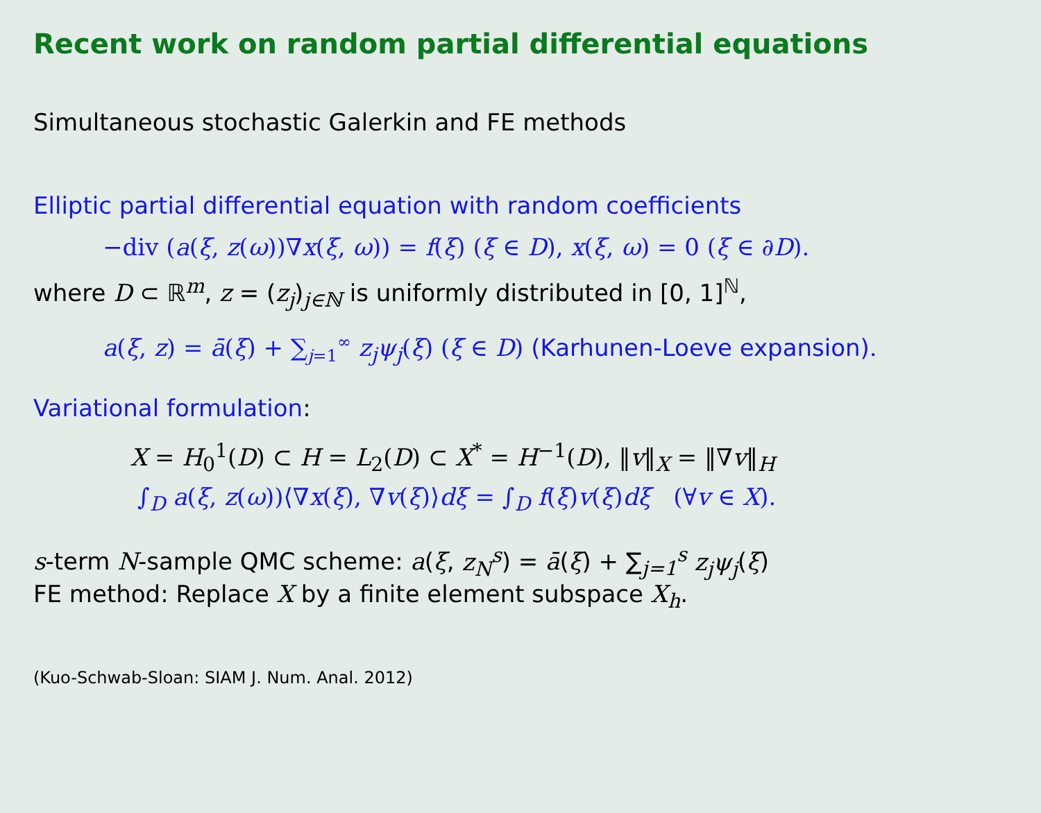Recent work on random partial differential equations
Simultaneous stochastic Galerkin and FE methods
Elliptic partial differential equation with random coefficients
−div (a(ξ, z(ω))∇x(ξ, ω)) = f(ξ) (ξ ∈ D), x(ξ, ω) = 0 (ξ ∈ ∂D).
where D ⊂ ℝ<sup>m</sup>, z = (z<sub>j</sub>)<sub>j∈ℕ</sub> is uniformly distributed in [0, 1]<sup>ℕ</sup>,
a(ξ, z) = ā(ξ) + ∑<sub>j=1</sub><sup>∞</sup> z<sub>j</sub> ψ<sub>j</sub>(ξ) (ξ ∈ D) (Karhunen-Loeve expansion).
Variational formulation:
X = H<sub>0</sub><sup>1</sup>(D) ⊂ H = L<sub>2</sub>(D) ⊂ X<sup>*</sup> = H<sup>−1</sup>(D), ‖v‖<sub>X</sub> = ‖∇v‖<sub>H</sub>
∫<sub>D</sub> a(ξ, z(ω))⟨∇x(ξ), ∇v(ξ)⟩dξ = ∫<sub>D</sub> f(ξ)v(ξ)dξ (∀v ∈ X).
s-term N-sample QMC scheme: a(ξ, z<sub>N</sub><sup>s</sup>) = ā(ξ) + ∑<sub>j=1</sub><sup>s</sup> z<sub>j</sub>ψ<sub>j</sub>(ξ)
FE method: Replace X by a finite element subspace X<sub>h</sub>.
(Kuo-Schwab-Sloan: SIAM J. Num. Anal. 2012)